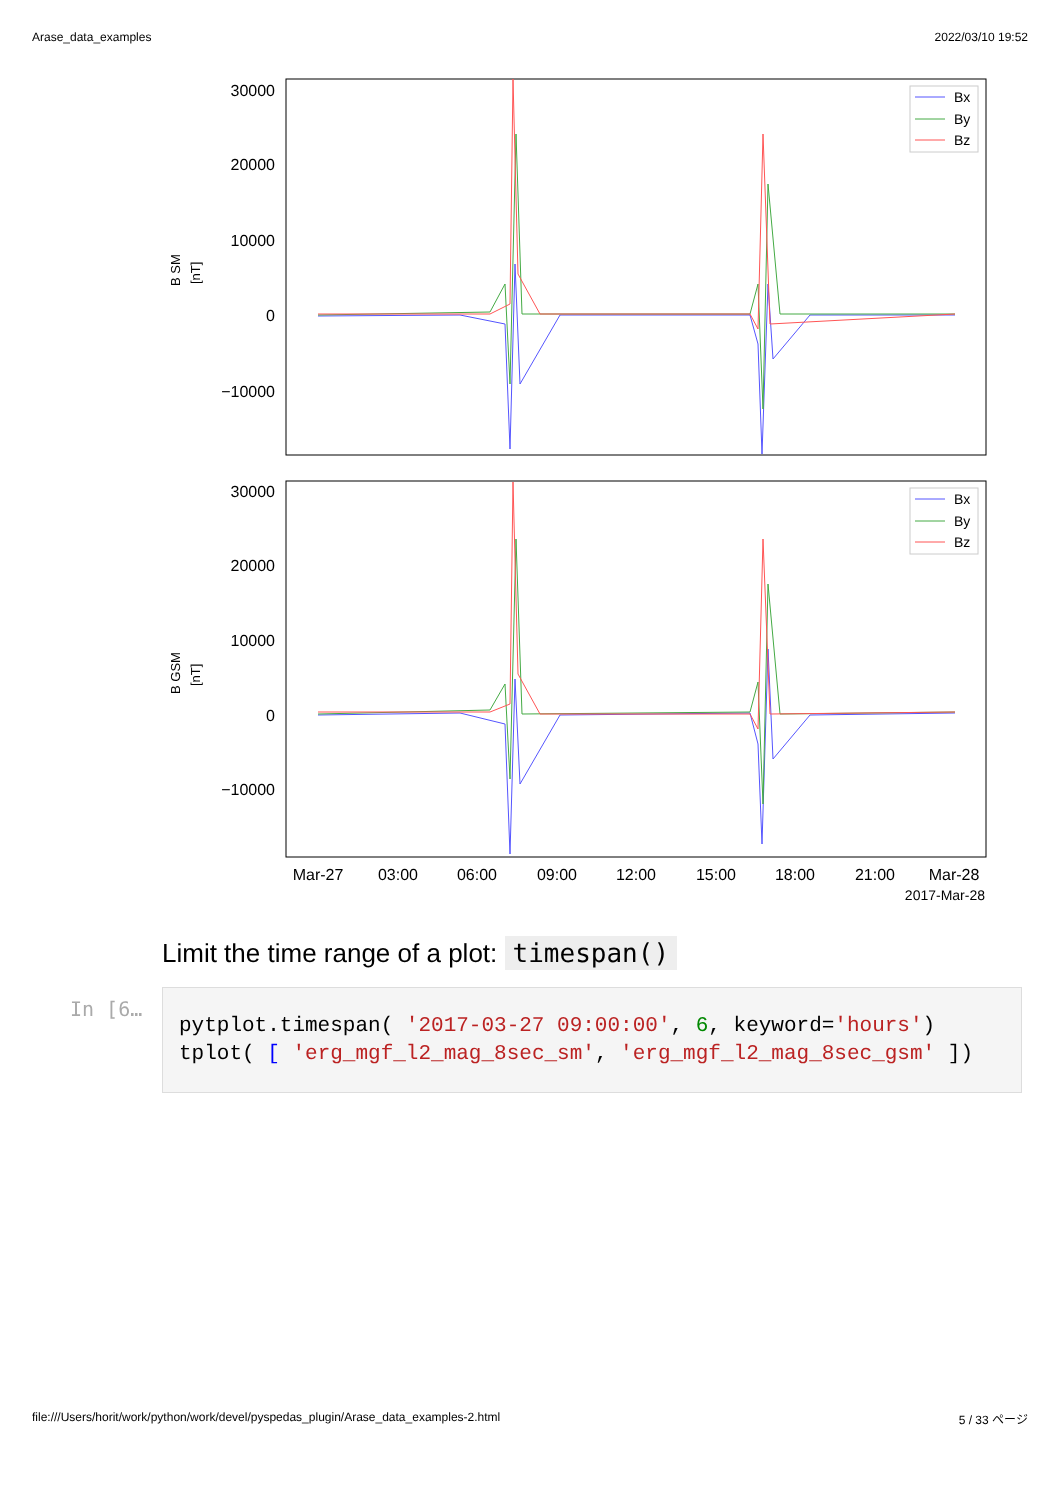Arase_data_examples 2022/03/10 19:52
30000
20000
10000
0
−10000
B SM
[nT]
Bx
By
Bz
30000
20000
10000
0
−10000
B GSM
[nT]
Bx
By
Bz
Mar-27
03:00
06:00
09:00
12:00
15:00
18:00
21:00
Mar-28
2017-Mar-28
Limit the time range of a plot: timespan()
In [6…
pytplot.timespan( '2017-03-27 09:00:00', 6, keyword='hours')
tplot( [ 'erg_mgf_l2_mag_8sec_sm', 'erg_mgf_l2_mag_8sec_gsm' ])
file:///Users/horit/work/python/work/devel/pyspedas_plugin/Arase_data_examples-2.html 5 / 33 ページ